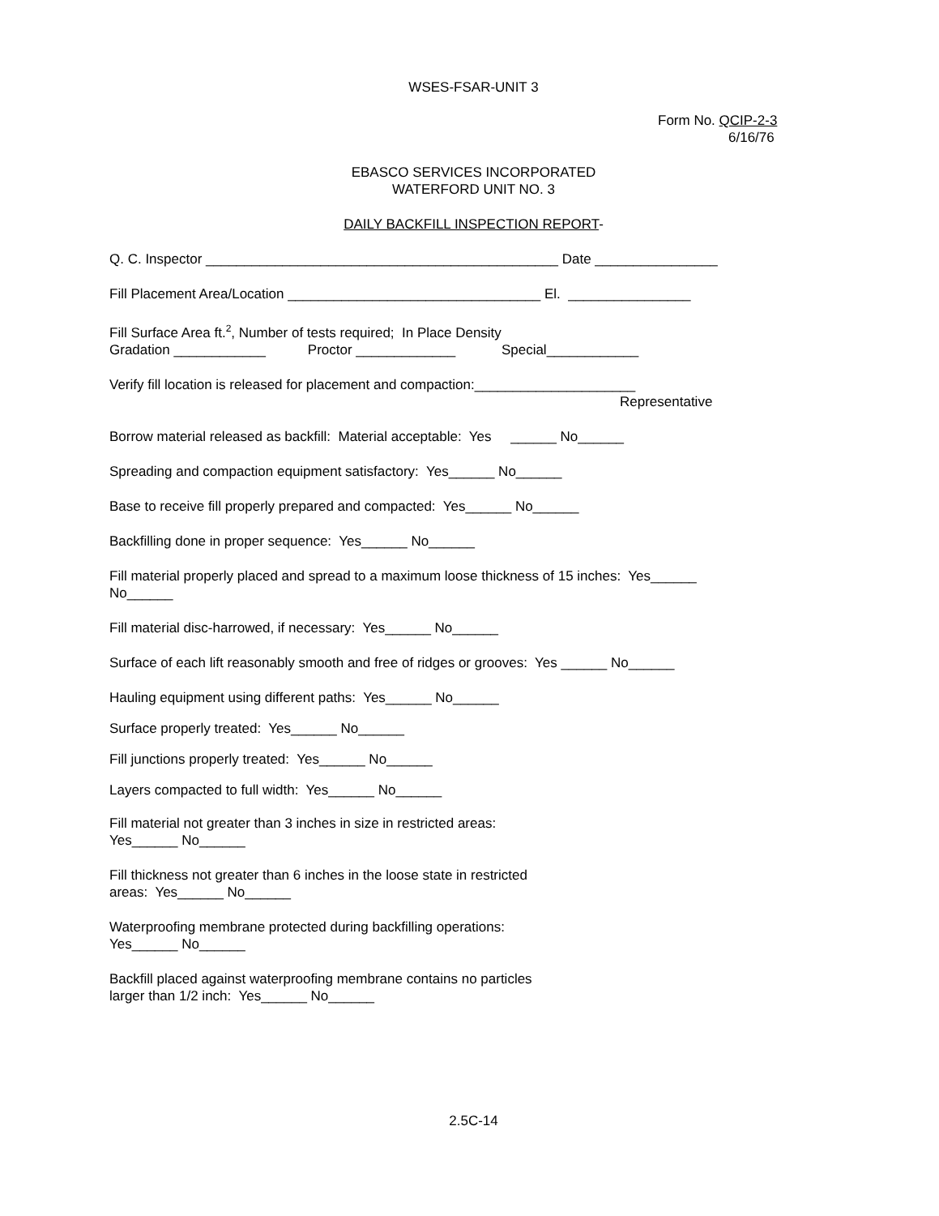WSES-FSAR-UNIT 3
Form No. QCIP-2-3
6/16/76
EBASCO SERVICES INCORPORATED
WATERFORD UNIT NO. 3
DAILY BACKFILL INSPECTION REPORT-
Q. C. Inspector ______________________________________________ Date ________________
Fill Placement Area/Location _________________________________ El. ________________
Fill Surface Area ft.<sup>2</sup>, Number of tests required; In Place Density
Gradation ____________ Proctor _____________ Special____________
Verify fill location is released for placement and compaction:_____________________
Representative
Borrow material released as backfill: Material acceptable: Yes ______ No______
Spreading and compaction equipment satisfactory: Yes______ No______
Base to receive fill properly prepared and compacted: Yes______ No______
Backfilling done in proper sequence: Yes______ No______
Fill material properly placed and spread to a maximum loose thickness of 15 inches: Yes______
No______
Fill material disc-harrowed, if necessary: Yes______ No______
Surface of each lift reasonably smooth and free of ridges or grooves: Yes ______ No______
Hauling equipment using different paths: Yes______ No______
Surface properly treated: Yes______ No______
Fill junctions properly treated: Yes______ No______
Layers compacted to full width: Yes______ No______
Fill material not greater than 3 inches in size in restricted areas:
Yes______ No______
Fill thickness not greater than 6 inches in the loose state in restricted
areas: Yes______ No______
Waterproofing membrane protected during backfilling operations:
Yes______ No______
Backfill placed against waterproofing membrane contains no particles
larger than 1/2 inch: Yes______ No______
2.5C-14